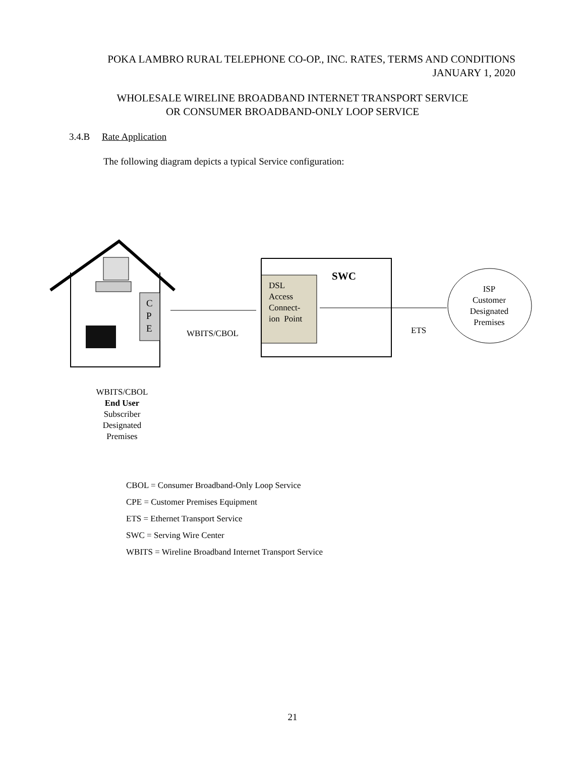POKA LAMBRO RURAL TELEPHONE CO-OP., INC. RATES, TERMS AND CONDITIONS
JANUARY 1, 2020
WHOLESALE WIRELINE BROADBAND INTERNET TRANSPORT SERVICE
OR CONSUMER BROADBAND-ONLY LOOP SERVICE
3.4.B Rate Application
The following diagram depicts a typical Service configuration:
C
P
E
DSL
Access
Connect-
ion Point
SWC
WBITS/CBOL ETS
ISP
Customer
Designated
Premises
WBITS/CBOL
End User
Subscriber
Designated
Premises
CBOL = Consumer Broadband-Only Loop Service
CPE = Customer Premises Equipment
ETS = Ethernet Transport Service
SWC = Serving Wire Center
WBITS = Wireline Broadband Internet Transport Service
21